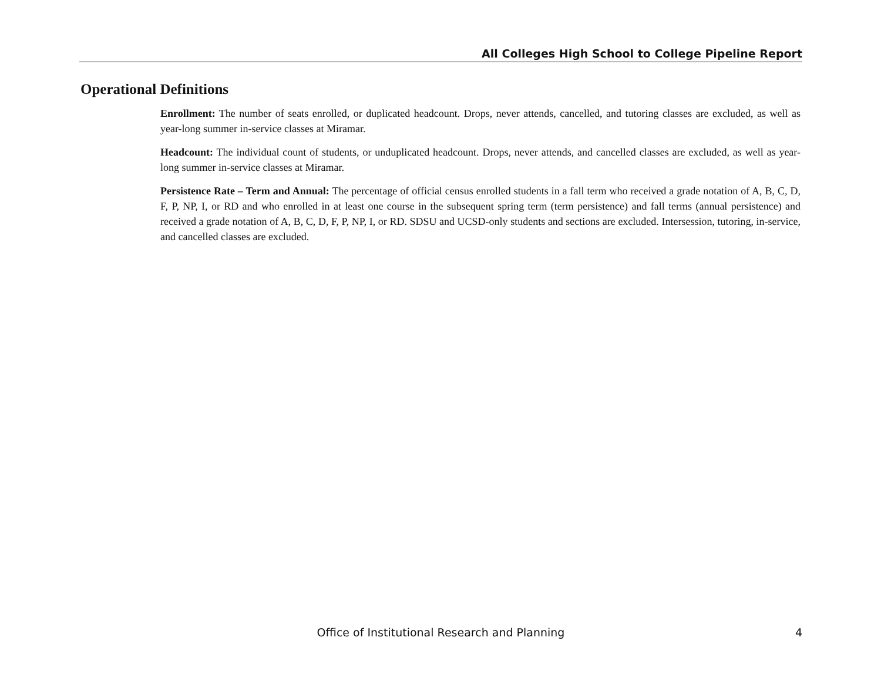All Colleges High School to College Pipeline Report
Operational Definitions
Enrollment: The number of seats enrolled, or duplicated headcount. Drops, never attends, cancelled, and tutoring classes are excluded, as well as year-long summer in-service classes at Miramar.
Headcount: The individual count of students, or unduplicated headcount. Drops, never attends, and cancelled classes are excluded, as well as year-long summer in-service classes at Miramar.
Persistence Rate – Term and Annual: The percentage of official census enrolled students in a fall term who received a grade notation of A, B, C, D, F, P, NP, I, or RD and who enrolled in at least one course in the subsequent spring term (term persistence) and fall terms (annual persistence) and received a grade notation of A, B, C, D, F, P, NP, I, or RD. SDSU and UCSD-only students and sections are excluded. Intersession, tutoring, in-service, and cancelled classes are excluded.
Office of Institutional Research and Planning
4